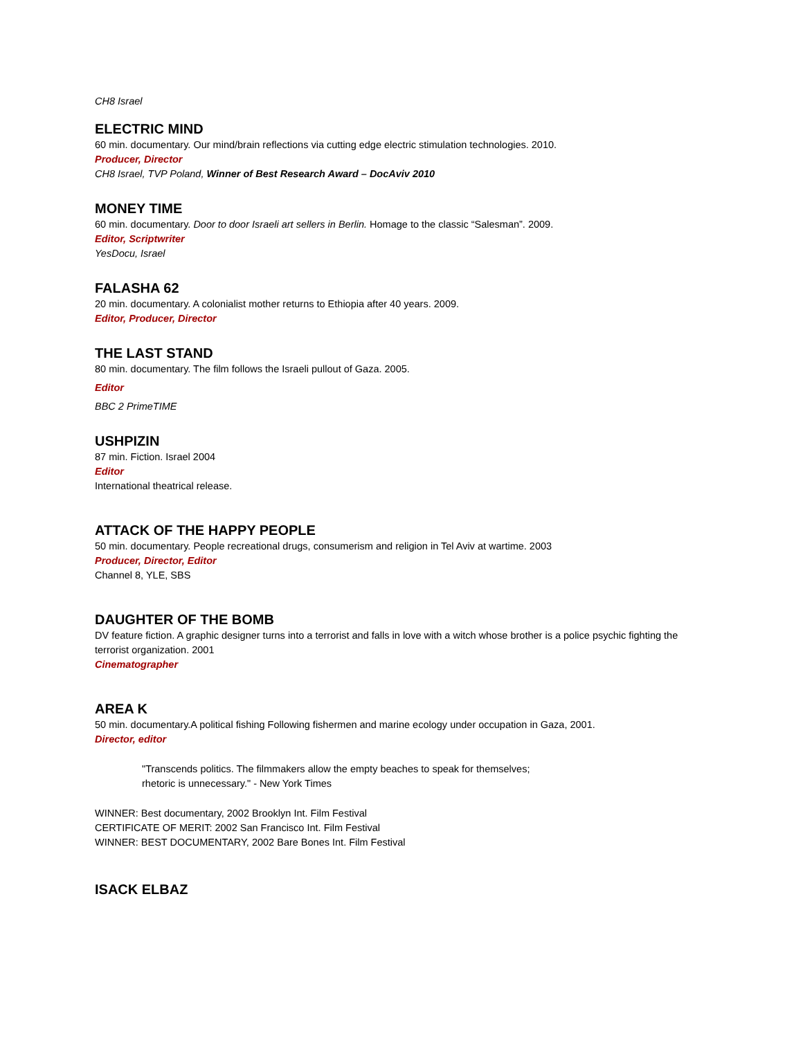CH8 Israel
ELECTRIC MIND
60 min. documentary. Our mind/brain reflections via cutting edge electric stimulation technologies. 2010.
Producer, Director
CH8 Israel, TVP Poland, Winner of Best Research Award – DocAviv 2010
MONEY TIME
60 min. documentary. Door to door Israeli art sellers in Berlin. Homage to the classic “Salesman”. 2009.
Editor, Scriptwriter
YesDocu, Israel
FALASHA 62
20 min. documentary. A colonialist mother returns to Ethiopia after 40 years. 2009.
Editor, Producer, Director
THE LAST STAND
80 min. documentary. The film follows the Israeli pullout of Gaza. 2005.
Editor
BBC 2 PrimeTIME
USHPIZIN
87 min. Fiction. Israel 2004
Editor
International theatrical release.
ATTACK OF THE HAPPY PEOPLE
50 min. documentary. People recreational drugs, consumerism and religion in Tel Aviv at wartime. 2003
Producer, Director, Editor
Channel 8, YLE, SBS
DAUGHTER OF THE BOMB
DV feature fiction. A graphic designer turns into a terrorist and falls in love with a witch whose brother is a police psychic fighting the terrorist organization. 2001
Cinematographer
AREA K
50 min. documentary.A political fishing Following fishermen and marine ecology under occupation in Gaza, 2001.
Director, editor
"Transcends politics. The filmmakers allow the empty beaches to speak for themselves;
rhetoric is unnecessary." - New York Times
WINNER: Best documentary, 2002 Brooklyn Int. Film Festival
CERTIFICATE OF MERIT: 2002 San Francisco Int. Film Festival
WINNER: BEST DOCUMENTARY, 2002 Bare Bones Int. Film Festival
ISACK ELBAZ